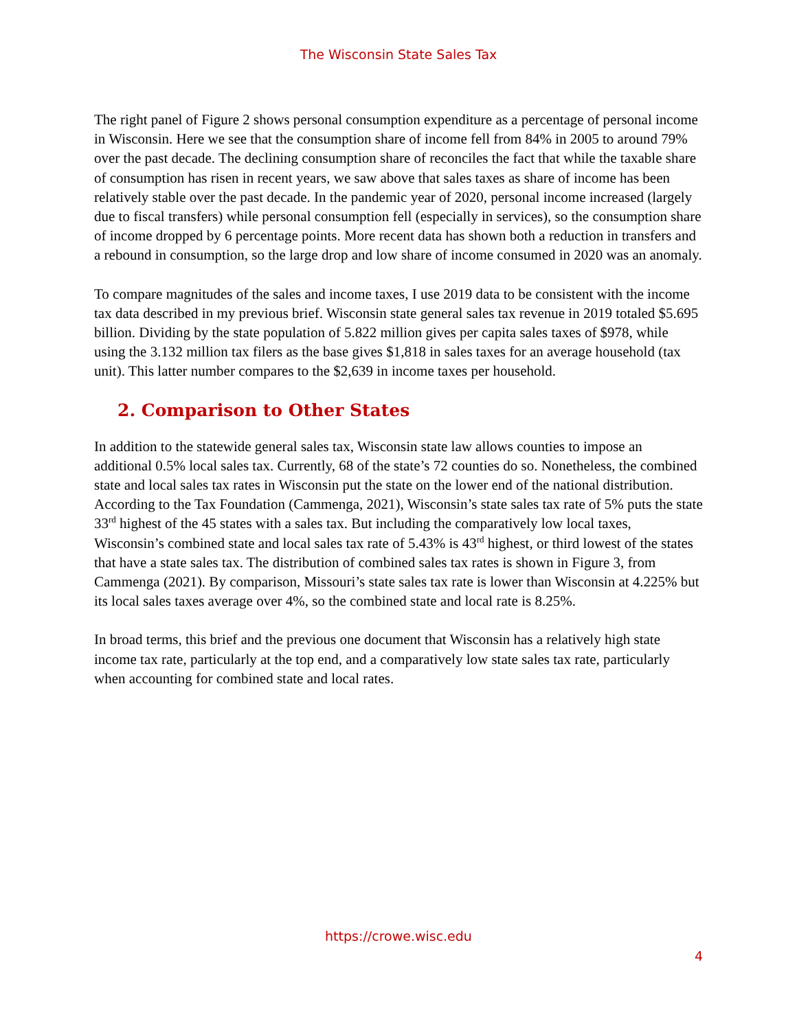The Wisconsin State Sales Tax
The right panel of Figure 2 shows personal consumption expenditure as a percentage of personal income in Wisconsin. Here we see that the consumption share of income fell from 84% in 2005 to around 79% over the past decade. The declining consumption share of reconciles the fact that while the taxable share of consumption has risen in recent years, we saw above that sales taxes as share of income has been relatively stable over the past decade. In the pandemic year of 2020, personal income increased (largely due to fiscal transfers) while personal consumption fell (especially in services), so the consumption share of income dropped by 6 percentage points. More recent data has shown both a reduction in transfers and a rebound in consumption, so the large drop and low share of income consumed in 2020 was an anomaly.
To compare magnitudes of the sales and income taxes, I use 2019 data to be consistent with the income tax data described in my previous brief. Wisconsin state general sales tax revenue in 2019 totaled $5.695 billion. Dividing by the state population of 5.822 million gives per capita sales taxes of $978, while using the 3.132 million tax filers as the base gives $1,818 in sales taxes for an average household (tax unit). This latter number compares to the $2,639 in income taxes per household.
2. Comparison to Other States
In addition to the statewide general sales tax, Wisconsin state law allows counties to impose an additional 0.5% local sales tax. Currently, 68 of the state’s 72 counties do so. Nonetheless, the combined state and local sales tax rates in Wisconsin put the state on the lower end of the national distribution. According to the Tax Foundation (Cammenga, 2021), Wisconsin’s state sales tax rate of 5% puts the state 33<sup>rd</sup> highest of the 45 states with a sales tax. But including the comparatively low local taxes, Wisconsin’s combined state and local sales tax rate of 5.43% is 43<sup>rd</sup> highest, or third lowest of the states that have a state sales tax. The distribution of combined sales tax rates is shown in Figure 3, from Cammenga (2021). By comparison, Missouri’s state sales tax rate is lower than Wisconsin at 4.225% but its local sales taxes average over 4%, so the combined state and local rate is 8.25%.
In broad terms, this brief and the previous one document that Wisconsin has a relatively high state income tax rate, particularly at the top end, and a comparatively low state sales tax rate, particularly when accounting for combined state and local rates.
https://crowe.wisc.edu
4